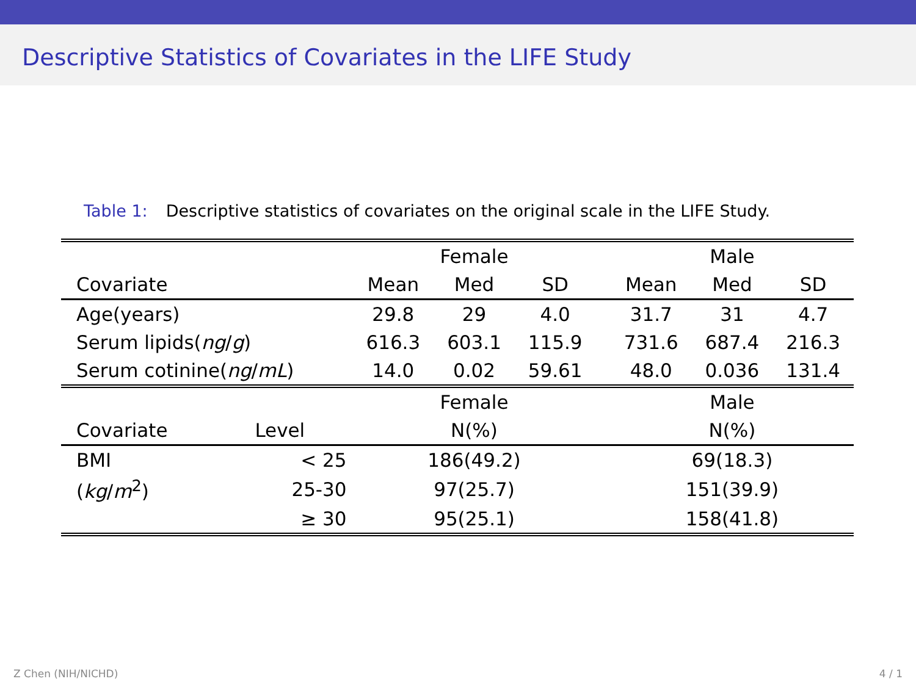Descriptive Statistics of Covariates in the LIFE Study
Table 1: Descriptive statistics of covariates on the original scale in the LIFE Study.
| | | Female | | | | Male | | |
| --- | --- | --- | --- | --- | --- | --- | --- | --- |
| Covariate | | Mean | Med | SD | | Mean | Med | SD |
| Age(years) | | 29.8 | 29 | 4.0 | | 31.7 | 31 | 4.7 |
| Serum lipids( ng / g ) | | 616.3 | 603.1 | 115.9 | | 731.6 | 687.4 | 216.3 |
| Serum cotinine( ng / mL ) | | 14.0 | 0.02 | 59.61 | | 48.0 | 0.036 | 131.4 |
| | | Female | | | | Male | | |
| Covariate | Level | N(%) | | | | N(%) | | |
| BMI | < 25 | 186(49.2) | | | | 69(18.3) | | |
| ( kg / m<sup>2</sup>) | 25-30 | 97(25.7) | | | | 151(39.9) | | |
| | ≥ 30 | 95(25.1) | | | | 158(41.8) | | |
Z Chen (NIH/NICHD) 4 / 1